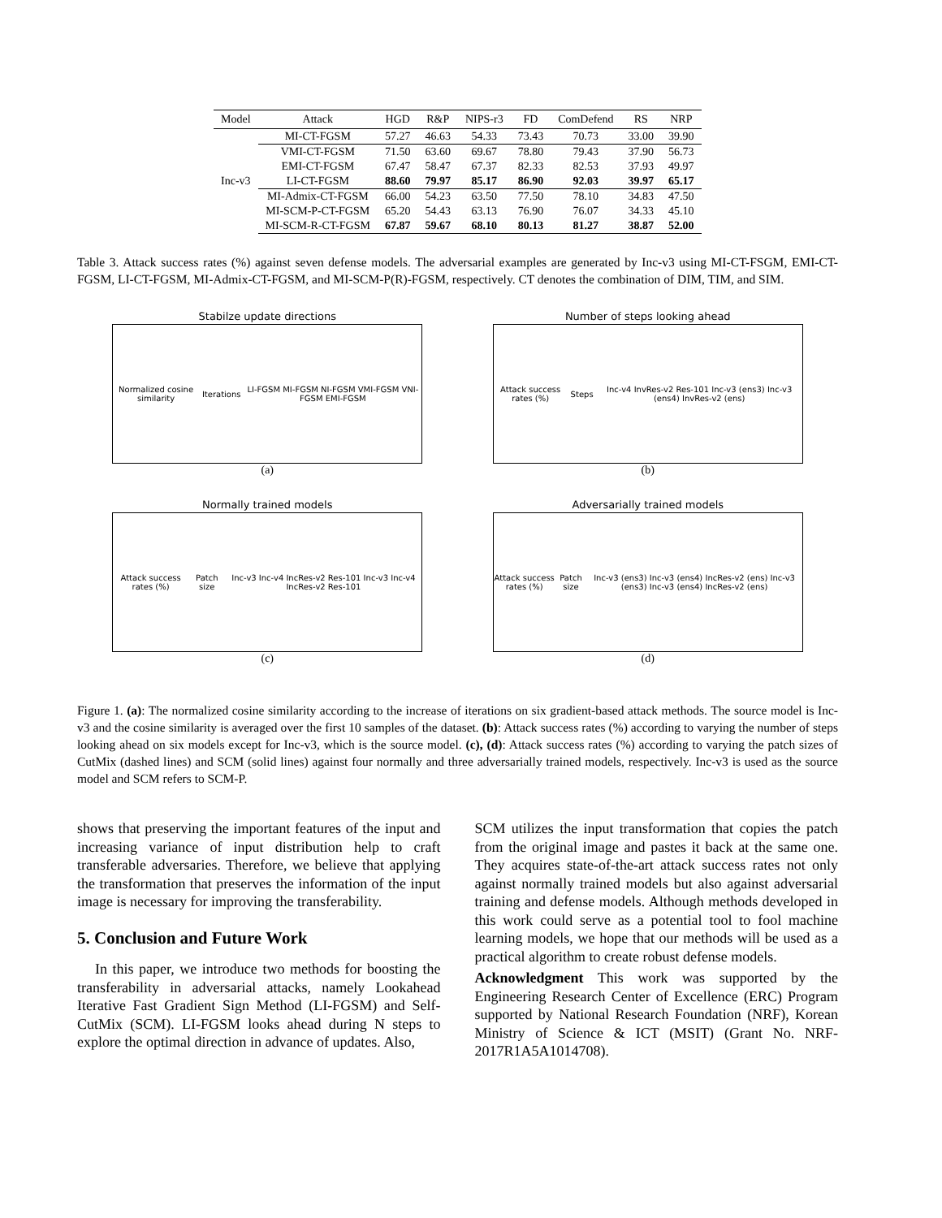| Model | Attack | HGD | R&P | NIPS-r3 | FD | ComDefend | RS | NRP |
| --- | --- | --- | --- | --- | --- | --- | --- | --- |
| Inc-v3 | MI-CT-FGSM | 57.27 | 46.63 | 54.33 | 73.43 | 70.73 | 33.00 | 39.90 |
| | VMI-CT-FGSM | 71.50 | 63.60 | 69.67 | 78.80 | 79.43 | 37.90 | 56.73 |
| | EMI-CT-FGSM | 67.47 | 58.47 | 67.37 | 82.33 | 82.53 | 37.93 | 49.97 |
| | LI-CT-FGSM | 88.60 | 79.97 | 85.17 | 86.90 | 92.03 | 39.97 | 65.17 |
| | MI-Admix-CT-FGSM | 66.00 | 54.23 | 63.50 | 77.50 | 78.10 | 34.83 | 47.50 |
| | MI-SCM-P-CT-FGSM | 65.20 | 54.43 | 63.13 | 76.90 | 76.07 | 34.33 | 45.10 |
| | MI-SCM-R-CT-FGSM | 67.87 | 59.67 | 68.10 | 80.13 | 81.27 | 38.87 | 52.00 |
Table 3. Attack success rates (%) against seven defense models. The adversarial examples are generated by Inc-v3 using MI-CT-FSGM, EMI-CT-FGSM, LI-CT-FGSM, MI-Admix-CT-FGSM, and MI-SCM-P(R)-FGSM, respectively. CT denotes the combination of DIM, TIM, and SIM.
Stabilze update directions
Normalized cosine similarity Iterations LI-FGSM MI-FGSM NI-FGSM VMI-FGSM VNI-FGSM EMI-FGSM
(a)
Number of steps looking ahead
Attack success rates (%) Steps Inc-v4 InvRes-v2 Res-101 Inc-v3 (ens3) Inc-v3 (ens4) InvRes-v2 (ens)
(b)
Normally trained models
Attack success rates (%) Patch size Inc-v3 Inc-v4 IncRes-v2 Res-101 Inc-v3 Inc-v4 IncRes-v2 Res-101
(c)
Adversarially trained models
Attack success rates (%) Patch size Inc-v3 (ens3) Inc-v3 (ens4) IncRes-v2 (ens) Inc-v3 (ens3) Inc-v3 (ens4) IncRes-v2 (ens)
(d)
Figure 1. (a): The normalized cosine similarity according to the increase of iterations on six gradient-based attack methods. The source model is Inc-v3 and the cosine similarity is averaged over the first 10 samples of the dataset. (b): Attack success rates (%) according to varying the number of steps looking ahead on six models except for Inc-v3, which is the source model. (c), (d): Attack success rates (%) according to varying the patch sizes of CutMix (dashed lines) and SCM (solid lines) against four normally and three adversarially trained models, respectively. Inc-v3 is used as the source model and SCM refers to SCM-P.
shows that preserving the important features of the input and increasing variance of input distribution help to craft transferable adversaries. Therefore, we believe that applying the transformation that preserves the information of the input image is necessary for improving the transferability.
5. Conclusion and Future Work
In this paper, we introduce two methods for boosting the transferability in adversarial attacks, namely Lookahead Iterative Fast Gradient Sign Method (LI-FGSM) and Self-CutMix (SCM). LI-FGSM looks ahead during N steps to explore the optimal direction in advance of updates. Also,
SCM utilizes the input transformation that copies the patch from the original image and pastes it back at the same one. They acquires state-of-the-art attack success rates not only against normally trained models but also against adversarial training and defense models. Although methods developed in this work could serve as a potential tool to fool machine learning models, we hope that our methods will be used as a practical algorithm to create robust defense models.
Acknowledgment This work was supported by the Engineering Research Center of Excellence (ERC) Program supported by National Research Foundation (NRF), Korean Ministry of Science & ICT (MSIT) (Grant No. NRF-2017R1A5A1014708).